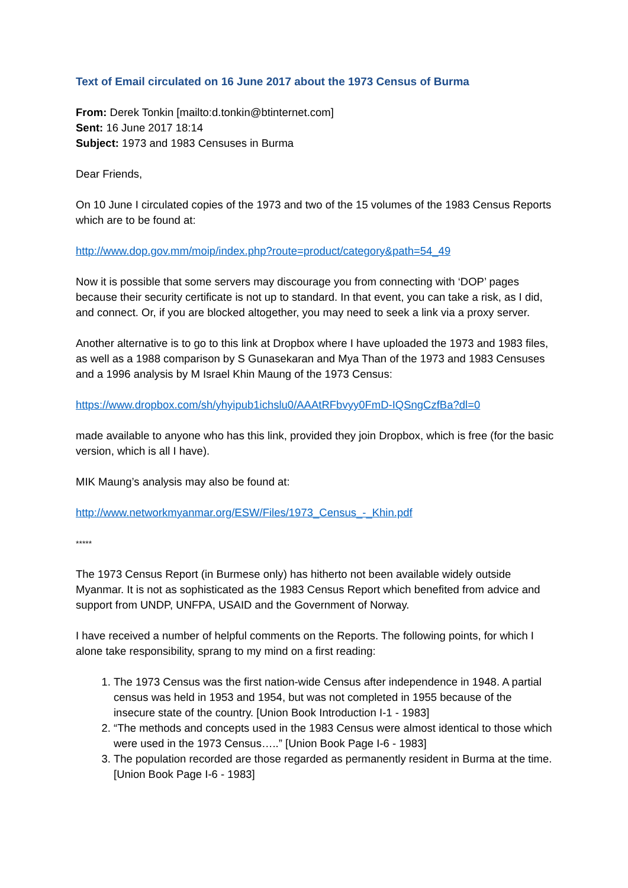Text of Email circulated on 16 June 2017 about the 1973 Census of Burma
From: Derek Tonkin [mailto:d.tonkin@btinternet.com]
Sent: 16 June 2017 18:14
Subject: 1973 and 1983 Censuses in Burma
Dear Friends,
On 10 June I circulated copies of the 1973 and two of the 15 volumes of the 1983 Census Reports which are to be found at:
http://www.dop.gov.mm/moip/index.php?route=product/category&path=54_49
Now it is possible that some servers may discourage you from connecting with ‘DOP’ pages because their security certificate is not up to standard. In that event, you can take a risk, as I did, and connect. Or, if you are blocked altogether, you may need to seek a link via a proxy server.
Another alternative is to go to this link at Dropbox where I have uploaded the 1973 and 1983 files, as well as a 1988 comparison by S Gunasekaran and Mya Than of the 1973 and 1983 Censuses and a 1996 analysis by M Israel Khin Maung of the 1973 Census:
https://www.dropbox.com/sh/yhyipub1ichslu0/AAAtRFbvyy0FmD-IQSngCzfBa?dl=0
made available to anyone who has this link, provided they join Dropbox, which is free (for the basic version, which is all I have).
MIK Maung’s analysis may also be found at:
http://www.networkmyanmar.org/ESW/Files/1973_Census_-_Khin.pdf
*****
The 1973 Census Report (in Burmese only) has hitherto not been available widely outside Myanmar. It is not as sophisticated as the 1983 Census Report which benefited from advice and support from UNDP, UNFPA, USAID and the Government of Norway.
I have received a number of helpful comments on the Reports. The following points, for which I alone take responsibility, sprang to my mind on a first reading:
1. The 1973 Census was the first nation-wide Census after independence in 1948. A partial census was held in 1953 and 1954, but was not completed in 1955 because of the insecure state of the country. [Union Book Introduction I-1 - 1983]
2. “The methods and concepts used in the 1983 Census were almost identical to those which were used in the 1973 Census…..” [Union Book Page I-6 - 1983]
3. The population recorded are those regarded as permanently resident in Burma at the time. [Union Book Page I-6 - 1983]